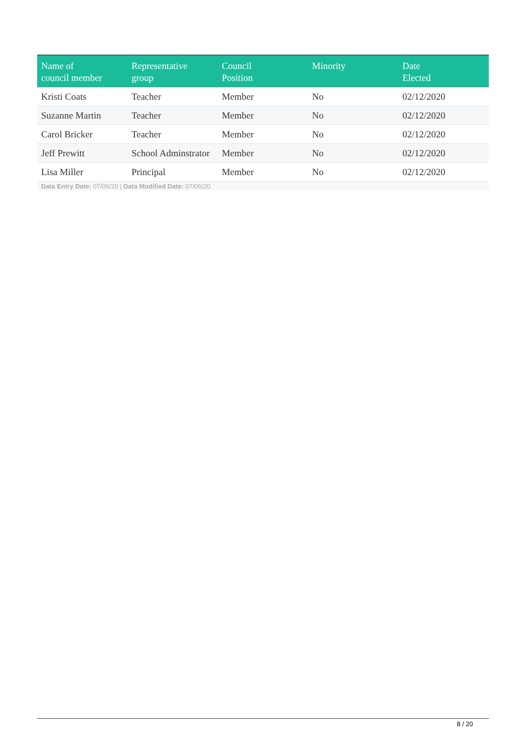| Name of council member | Representative group | Council Position | Minority | Date Elected |
| --- | --- | --- | --- | --- |
| Kristi Coats | Teacher | Member | No | 02/12/2020 |
| Suzanne Martin | Teacher | Member | No | 02/12/2020 |
| Carol Bricker | Teacher | Member | No | 02/12/2020 |
| Jeff Prewitt | School Adminstrator | Member | No | 02/12/2020 |
| Lisa Miller | Principal | Member | No | 02/12/2020 |
Data Entry Date: 07/06/20 | Data Modified Date: 07/06/20
8 / 20